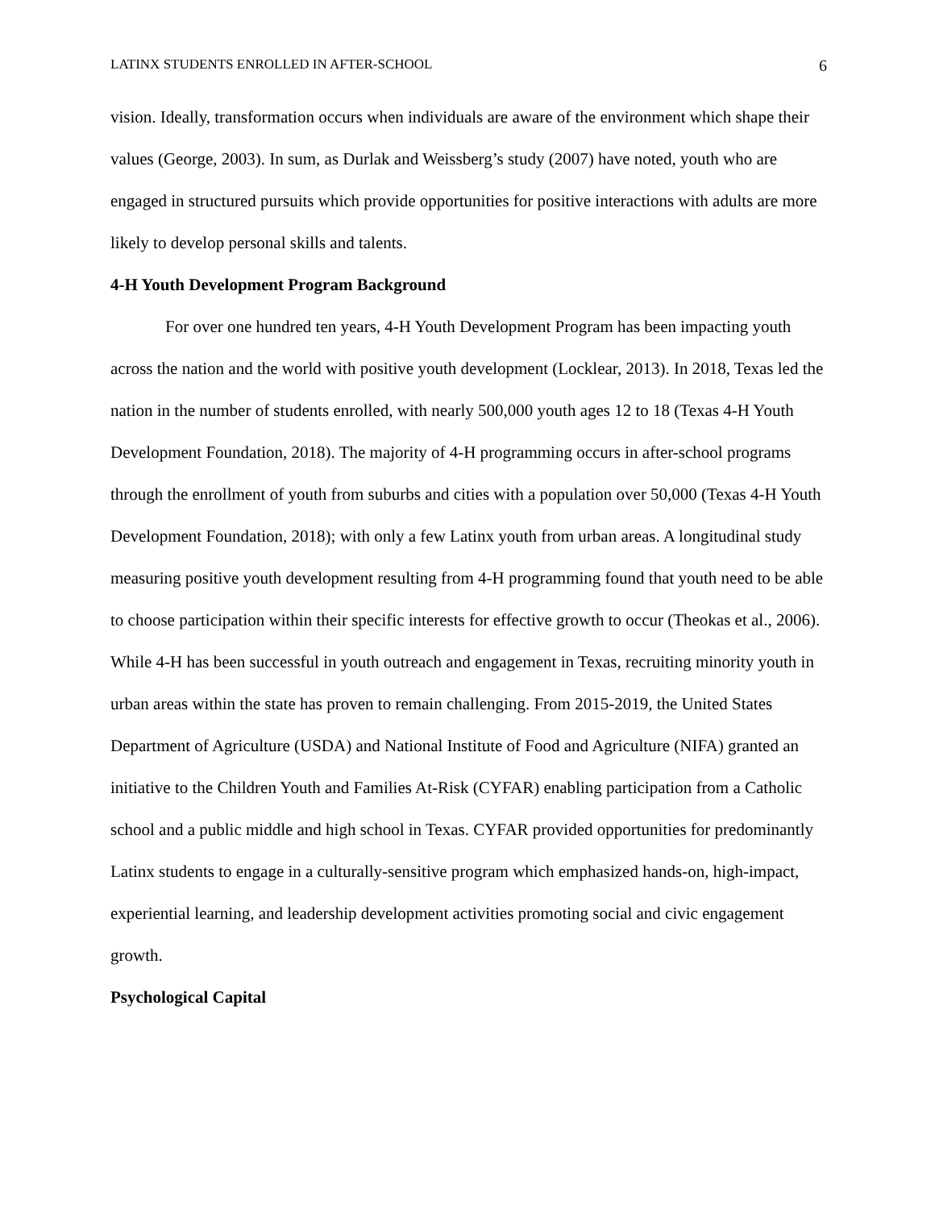LATINX STUDENTS ENROLLED IN AFTER-SCHOOL 6
vision. Ideally, transformation occurs when individuals are aware of the environment which shape their values (George, 2003). In sum, as Durlak and Weissberg’s study (2007) have noted, youth who are engaged in structured pursuits which provide opportunities for positive interactions with adults are more likely to develop personal skills and talents.
4-H Youth Development Program Background
For over one hundred ten years, 4-H Youth Development Program has been impacting youth across the nation and the world with positive youth development (Locklear, 2013). In 2018, Texas led the nation in the number of students enrolled, with nearly 500,000 youth ages 12 to 18 (Texas 4-H Youth Development Foundation, 2018). The majority of 4-H programming occurs in after-school programs through the enrollment of youth from suburbs and cities with a population over 50,000 (Texas 4-H Youth Development Foundation, 2018); with only a few Latinx youth from urban areas. A longitudinal study measuring positive youth development resulting from 4-H programming found that youth need to be able to choose participation within their specific interests for effective growth to occur (Theokas et al., 2006). While 4-H has been successful in youth outreach and engagement in Texas, recruiting minority youth in urban areas within the state has proven to remain challenging. From 2015-2019, the United States Department of Agriculture (USDA) and National Institute of Food and Agriculture (NIFA) granted an initiative to the Children Youth and Families At-Risk (CYFAR) enabling participation from a Catholic school and a public middle and high school in Texas. CYFAR provided opportunities for predominantly Latinx students to engage in a culturally-sensitive program which emphasized hands-on, high-impact, experiential learning, and leadership development activities promoting social and civic engagement growth.
Psychological Capital